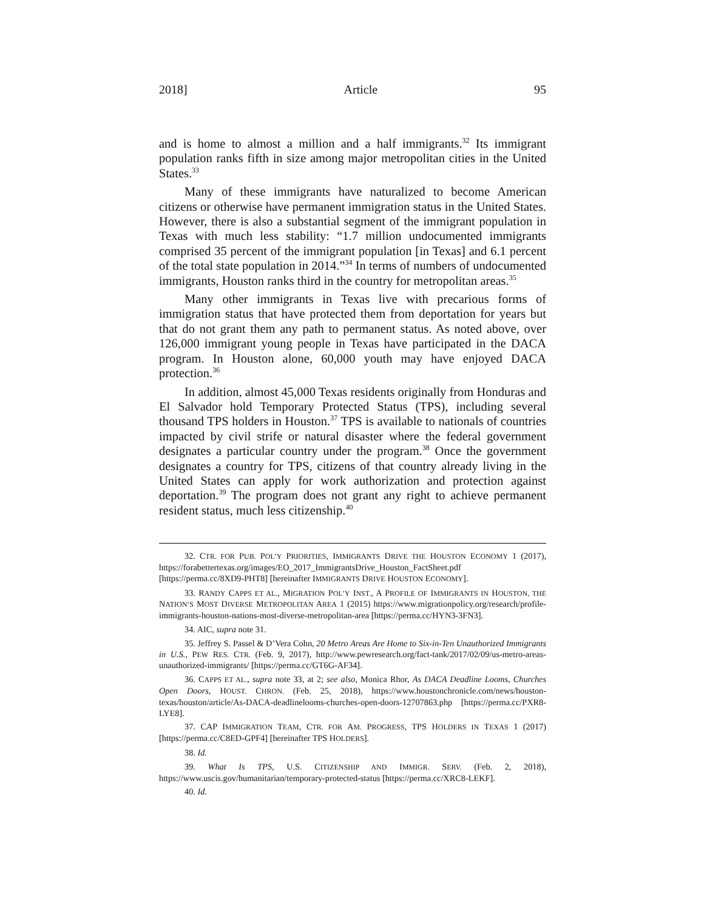2018] Article 95
and is home to almost a million and a half immigrants.<sup>32</sup> Its immigrant population ranks fifth in size among major metropolitan cities in the United States.<sup>33</sup>
Many of these immigrants have naturalized to become American citizens or otherwise have permanent immigration status in the United States. However, there is also a substantial segment of the immigrant population in Texas with much less stability: “1.7 million undocumented immigrants comprised 35 percent of the immigrant population [in Texas] and 6.1 percent of the total state population in 2014.”<sup>34</sup> In terms of numbers of undocumented immigrants, Houston ranks third in the country for metropolitan areas.<sup>35</sup>
Many other immigrants in Texas live with precarious forms of immigration status that have protected them from deportation for years but that do not grant them any path to permanent status. As noted above, over 126,000 immigrant young people in Texas have participated in the DACA program. In Houston alone, 60,000 youth may have enjoyed DACA protection.<sup>36</sup>
In addition, almost 45,000 Texas residents originally from Honduras and El Salvador hold Temporary Protected Status (TPS), including several thousand TPS holders in Houston.<sup>37</sup> TPS is available to nationals of countries impacted by civil strife or natural disaster where the federal government designates a particular country under the program.<sup>38</sup> Once the government designates a country for TPS, citizens of that country already living in the United States can apply for work authorization and protection against deportation.<sup>39</sup> The program does not grant any right to achieve permanent resident status, much less citizenship.<sup>40</sup>
32. CTR. FOR PUB. POL’Y PRIORITIES, IMMIGRANTS DRIVE THE HOUSTON ECONOMY 1 (2017), https://forabettertexas.org/images/EO_2017_ImmigrantsDrive_Houston_FactSheet.pdf [https://perma.cc/8XD9-PHT8] [hereinafter IMMIGRANTS DRIVE HOUSTON ECONOMY].
33. RANDY CAPPS ET AL., MIGRATION POL’Y INST., A PROFILE OF IMMIGRANTS IN HOUSTON, THE NATION’S MOST DIVERSE METROPOLITAN AREA 1 (2015) https://www.migrationpolicy.org/research/profile-immigrants-houston-nations-most-diverse-metropolitan-area [https://perma.cc/HYN3-3FN3].
34. AIC, supra note 31.
35. Jeffrey S. Passel & D’Vera Cohn, 20 Metro Areas Are Home to Six-in-Ten Unauthorized Immigrants in U.S., PEW RES. CTR. (Feb. 9, 2017), http://www.pewresearch.org/fact-tank/2017/02/09/us-metro-areas-unauthorized-immigrants/ [https://perma.cc/GT6G-AF34].
36. CAPPS ET AL., supra note 33, at 2; see also, Monica Rhor, As DACA Deadline Looms, Churches Open Doors, HOUST. CHRON. (Feb. 25, 2018), https://www.houstonchronicle.com/news/houston-texas/houston/article/As-DACA-deadlinelooms-churches-open-doors-12707863.php [https://perma.cc/PXR8-LYE8].
37. CAP IMMIGRATION TEAM, CTR. FOR AM. PROGRESS, TPS HOLDERS IN TEXAS 1 (2017) [https://perma.cc/C8ED-GPF4] [hereinafter TPS HOLDERS].
38. Id.
39. What Is TPS, U.S. CITIZENSHIP AND IMMIGR. SERV. (Feb. 2, 2018), https://www.uscis.gov/humanitarian/temporary-protected-status [https://perma.cc/XRC8-LEKF].
40. Id.